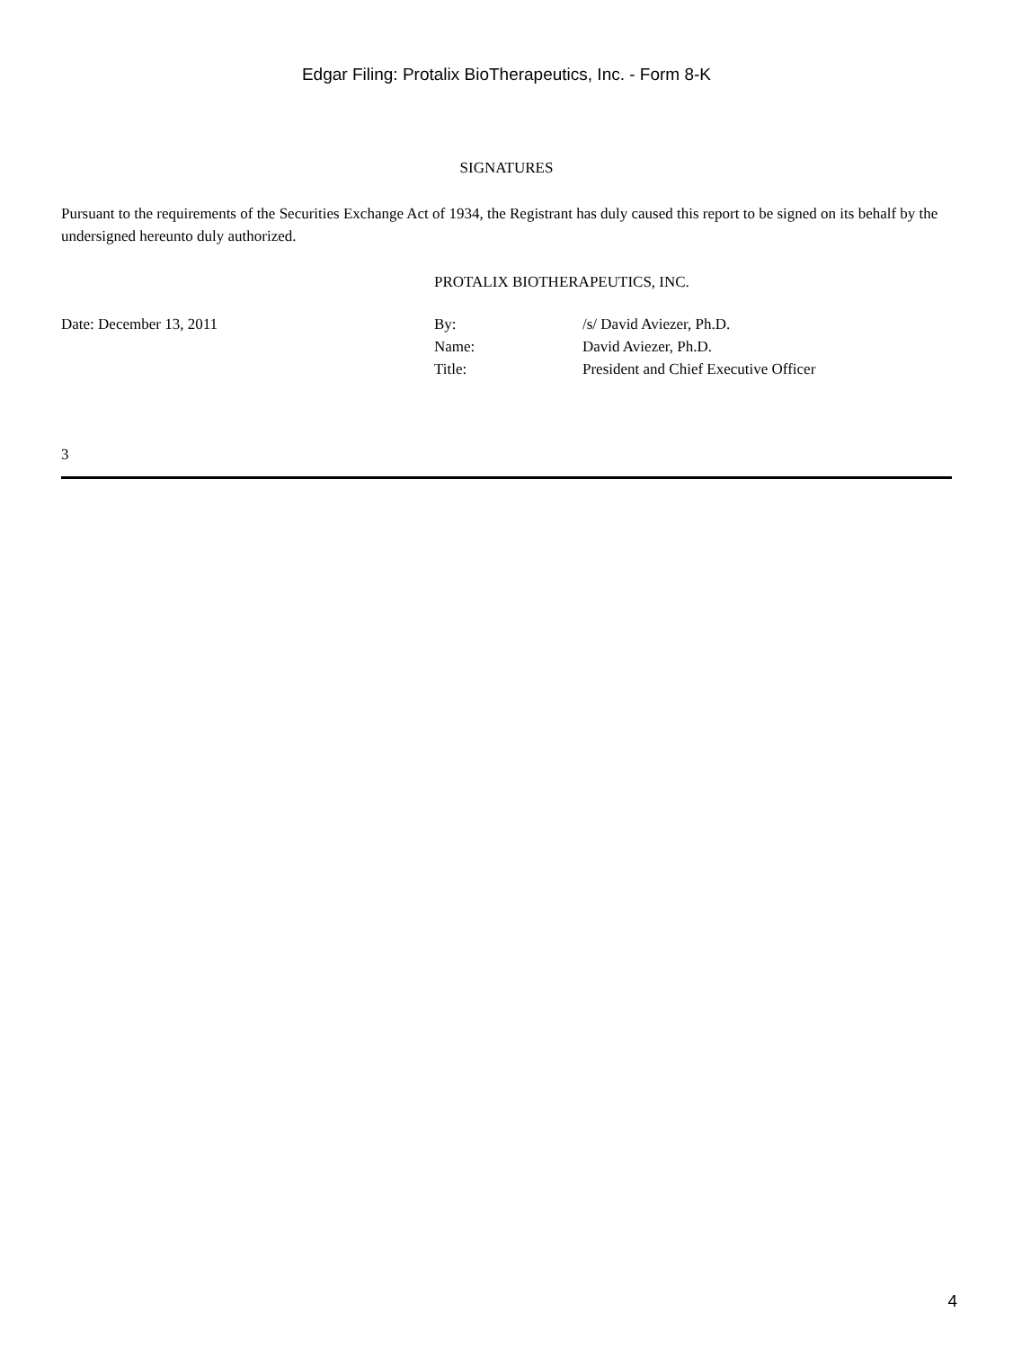Edgar Filing: Protalix BioTherapeutics, Inc. - Form 8-K
SIGNATURES
Pursuant to the requirements of the Securities Exchange Act of 1934, the Registrant has duly caused this report to be signed on its behalf by the undersigned hereunto duly authorized.
PROTALIX BIOTHERAPEUTICS, INC.
| Date: December 13, 2011 | By: | /s/ David Aviezer, Ph.D. |
| | Name: | David Aviezer, Ph.D. |
| | Title: | President and Chief Executive Officer |
3
4